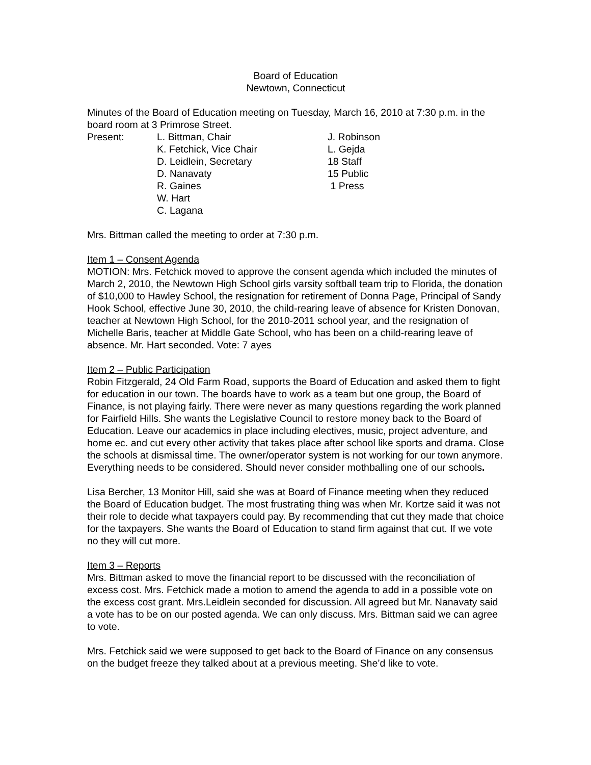Board of Education
Newtown, Connecticut
Minutes of the Board of Education meeting on Tuesday, March 16, 2010 at 7:30 p.m. in the board room at 3 Primrose Street.
| Present: | L. Bittman, Chair | J. Robinson |
| | K. Fetchick, Vice Chair | L. Gejda |
| | D. Leidlein, Secretary | 18 Staff |
| | D. Nanavaty | 15 Public |
| | R. Gaines | 1 Press |
| | W. Hart | |
| | C. Lagana | |
Mrs. Bittman called the meeting to order at 7:30 p.m.
Item 1 – Consent Agenda
MOTION: Mrs. Fetchick moved to approve the consent agenda which included the minutes of March 2, 2010, the Newtown High School girls varsity softball team trip to Florida, the donation of $10,000 to Hawley School, the resignation for retirement of Donna Page, Principal of Sandy Hook School, effective June 30, 2010, the child-rearing leave of absence for Kristen Donovan, teacher at Newtown High School, for the 2010-2011 school year, and the resignation of Michelle Baris, teacher at Middle Gate School, who has been on a child-rearing leave of absence. Mr. Hart seconded. Vote: 7 ayes
Item 2 – Public Participation
Robin Fitzgerald, 24 Old Farm Road, supports the Board of Education and asked them to fight for education in our town. The boards have to work as a team but one group, the Board of Finance, is not playing fairly. There were never as many questions regarding the work planned for Fairfield Hills. She wants the Legislative Council to restore money back to the Board of Education. Leave our academics in place including electives, music, project adventure, and home ec. and cut every other activity that takes place after school like sports and drama. Close the schools at dismissal time. The owner/operator system is not working for our town anymore. Everything needs to be considered. Should never consider mothballing one of our schools.
Lisa Bercher, 13 Monitor Hill, said she was at Board of Finance meeting when they reduced the Board of Education budget. The most frustrating thing was when Mr. Kortze said it was not their role to decide what taxpayers could pay. By recommending that cut they made that choice for the taxpayers. She wants the Board of Education to stand firm against that cut. If we vote no they will cut more.
Item 3 – Reports
Mrs. Bittman asked to move the financial report to be discussed with the reconciliation of excess cost. Mrs. Fetchick made a motion to amend the agenda to add in a possible vote on the excess cost grant. Mrs.Leidlein seconded for discussion. All agreed but Mr. Nanavaty said a vote has to be on our posted agenda. We can only discuss. Mrs. Bittman said we can agree to vote.
Mrs. Fetchick said we were supposed to get back to the Board of Finance on any consensus on the budget freeze they talked about at a previous meeting. She’d like to vote.